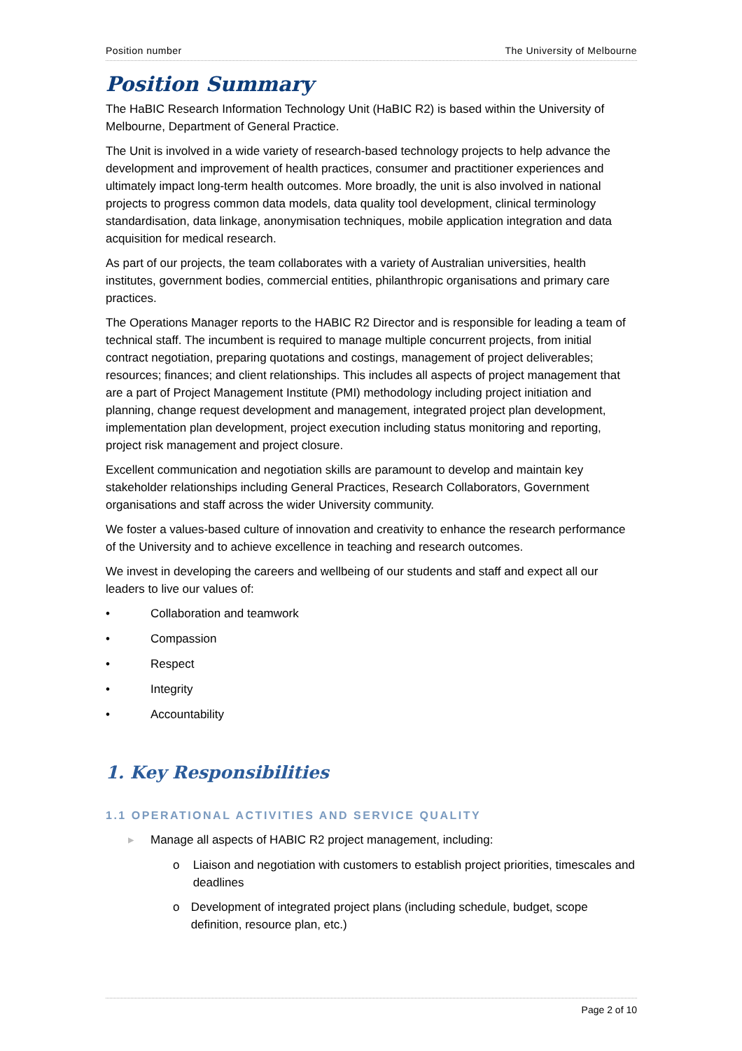Position number The University of Melbourne
Position Summary
The HaBIC Research Information Technology Unit (HaBIC R2) is based within the University of Melbourne, Department of General Practice.
The Unit is involved in a wide variety of research-based technology projects to help advance the development and improvement of health practices, consumer and practitioner experiences and ultimately impact long-term health outcomes. More broadly, the unit is also involved in national projects to progress common data models, data quality tool development, clinical terminology standardisation, data linkage, anonymisation techniques, mobile application integration and data acquisition for medical research.
As part of our projects, the team collaborates with a variety of Australian universities, health institutes, government bodies, commercial entities, philanthropic organisations and primary care practices.
The Operations Manager reports to the HABIC R2 Director and is responsible for leading a team of technical staff. The incumbent is required to manage multiple concurrent projects, from initial contract negotiation, preparing quotations and costings, management of project deliverables; resources; finances; and client relationships. This includes all aspects of project management that are a part of Project Management Institute (PMI) methodology including project initiation and planning, change request development and management, integrated project plan development, implementation plan development, project execution including status monitoring and reporting, project risk management and project closure.
Excellent communication and negotiation skills are paramount to develop and maintain key stakeholder relationships including General Practices, Research Collaborators, Government organisations and staff across the wider University community.
We foster a values-based culture of innovation and creativity to enhance the research performance of the University and to achieve excellence in teaching and research outcomes.
We invest in developing the careers and wellbeing of our students and staff and expect all our leaders to live our values of:
• Collaboration and teamwork
• Compassion
• Respect
• Integrity
• Accountability
1. Key Responsibilities
1.1 OPERATIONAL ACTIVITIES AND SERVICE QUALITY
▸ Manage all aspects of HABIC R2 project management, including:
o Liaison and negotiation with customers to establish project priorities, timescales and deadlines
o Development of integrated project plans (including schedule, budget, scope definition, resource plan, etc.)
Page 2 of 10